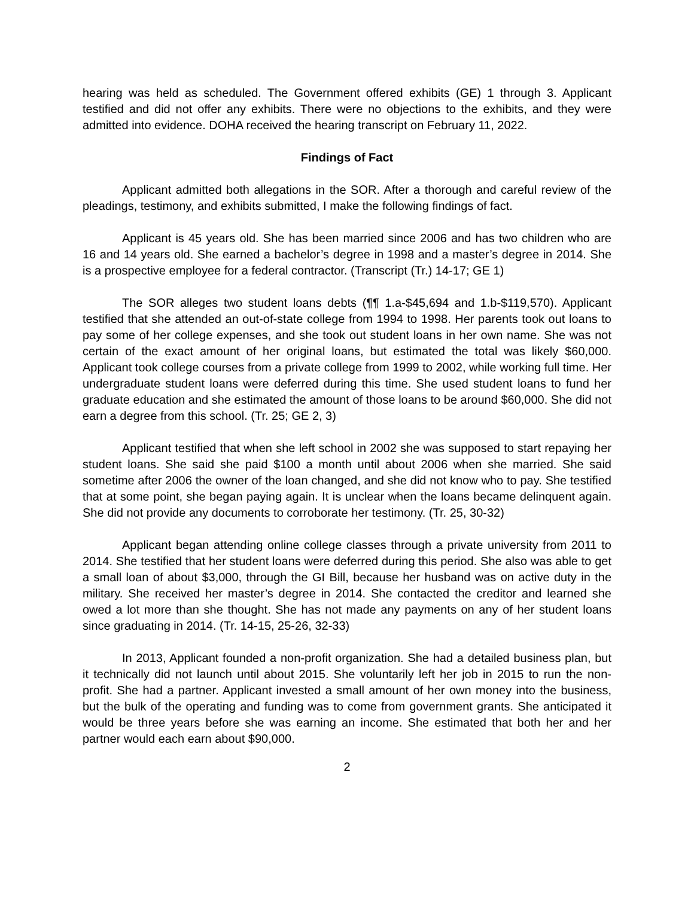hearing was held as scheduled. The Government offered exhibits (GE) 1 through 3. Applicant testified and did not offer any exhibits. There were no objections to the exhibits, and they were admitted into evidence. DOHA received the hearing transcript on February 11, 2022.
Findings of Fact
Applicant admitted both allegations in the SOR. After a thorough and careful review of the pleadings, testimony, and exhibits submitted, I make the following findings of fact.
Applicant is 45 years old. She has been married since 2006 and has two children who are 16 and 14 years old. She earned a bachelor’s degree in 1998 and a master’s degree in 2014. She is a prospective employee for a federal contractor. (Transcript (Tr.) 14-17; GE 1)
The SOR alleges two student loans debts (¶¶ 1.a-$45,694 and 1.b-$119,570). Applicant testified that she attended an out-of-state college from 1994 to 1998. Her parents took out loans to pay some of her college expenses, and she took out student loans in her own name. She was not certain of the exact amount of her original loans, but estimated the total was likely $60,000. Applicant took college courses from a private college from 1999 to 2002, while working full time. Her undergraduate student loans were deferred during this time. She used student loans to fund her graduate education and she estimated the amount of those loans to be around $60,000. She did not earn a degree from this school. (Tr. 25; GE 2, 3)
Applicant testified that when she left school in 2002 she was supposed to start repaying her student loans. She said she paid $100 a month until about 2006 when she married. She said sometime after 2006 the owner of the loan changed, and she did not know who to pay. She testified that at some point, she began paying again. It is unclear when the loans became delinquent again. She did not provide any documents to corroborate her testimony. (Tr. 25, 30-32)
Applicant began attending online college classes through a private university from 2011 to 2014. She testified that her student loans were deferred during this period. She also was able to get a small loan of about $3,000, through the GI Bill, because her husband was on active duty in the military. She received her master’s degree in 2014. She contacted the creditor and learned she owed a lot more than she thought. She has not made any payments on any of her student loans since graduating in 2014. (Tr. 14-15, 25-26, 32-33)
In 2013, Applicant founded a non-profit organization. She had a detailed business plan, but it technically did not launch until about 2015. She voluntarily left her job in 2015 to run the non-profit. She had a partner. Applicant invested a small amount of her own money into the business, but the bulk of the operating and funding was to come from government grants. She anticipated it would be three years before she was earning an income. She estimated that both her and her partner would each earn about $90,000.
2